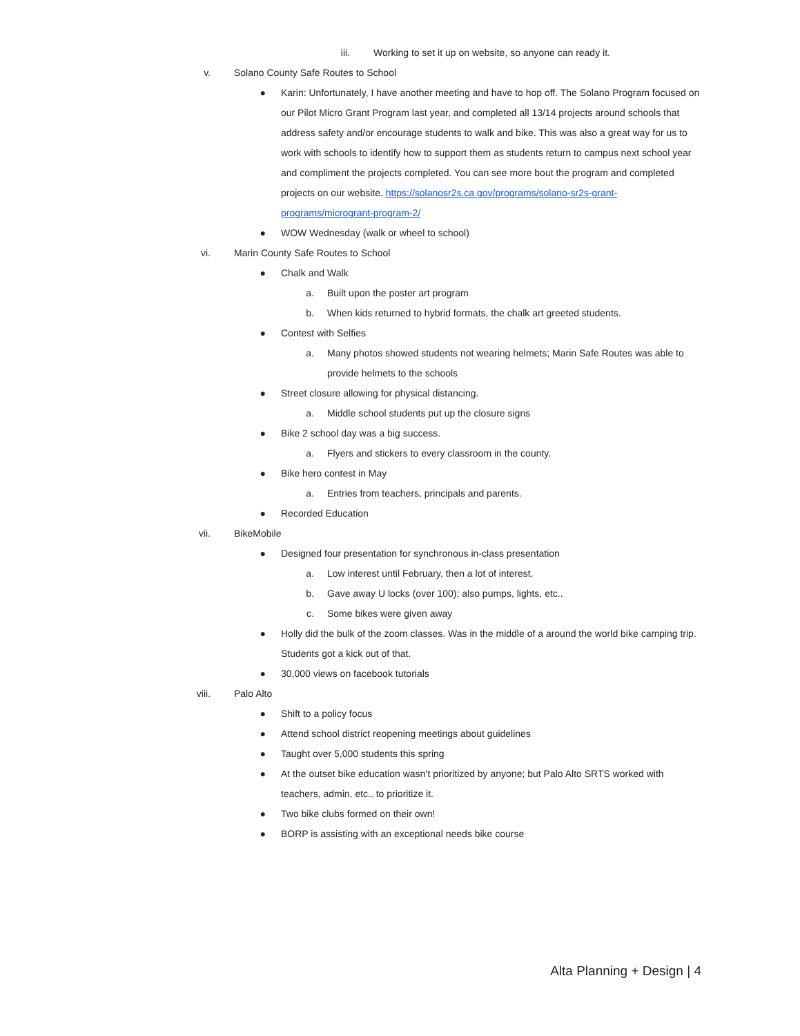iii. Working to set it up on website, so anyone can ready it.
v. Solano County Safe Routes to School
● Karin: Unfortunately, I have another meeting and have to hop off. The Solano Program focused on our Pilot Micro Grant Program last year, and completed all 13/14 projects around schools that address safety and/or encourage students to walk and bike. This was also a great way for us to work with schools to identify how to support them as students return to campus next school year and compliment the projects completed. You can see more bout the program and completed projects on our website. https://solanosr2s.ca.gov/programs/solano-sr2s-grant-programs/microgrant-program-2/
● WOW Wednesday (walk or wheel to school)
vi. Marin County Safe Routes to School
● Chalk and Walk
a. Built upon the poster art program
b. When kids returned to hybrid formats, the chalk art greeted students.
● Contest with Selfies
a. Many photos showed students not wearing helmets; Marin Safe Routes was able to provide helmets to the schools
● Street closure allowing for physical distancing.
a. Middle school students put up the closure signs
● Bike 2 school day was a big success.
a. Flyers and stickers to every classroom in the county.
● Bike hero contest in May
a. Entries from teachers, principals and parents.
● Recorded Education
vii. BikeMobile
● Designed four presentation for synchronous in-class presentation
a. Low interest until February, then a lot of interest.
b. Gave away U locks (over 100); also pumps, lights, etc..
c. Some bikes were given away
● Holly did the bulk of the zoom classes. Was in the middle of a around the world bike camping trip. Students got a kick out of that.
● 30,000 views on facebook tutorials
viii. Palo Alto
● Shift to a policy focus
● Attend school district reopening meetings about guidelines
● Taught over 5,000 students this spring
● At the outset bike education wasn’t prioritized by anyone; but Palo Alto SRTS worked with teachers, admin, etc.. to prioritize it.
● Two bike clubs formed on their own!
● BORP is assisting with an exceptional needs bike course
Alta Planning + Design | 4